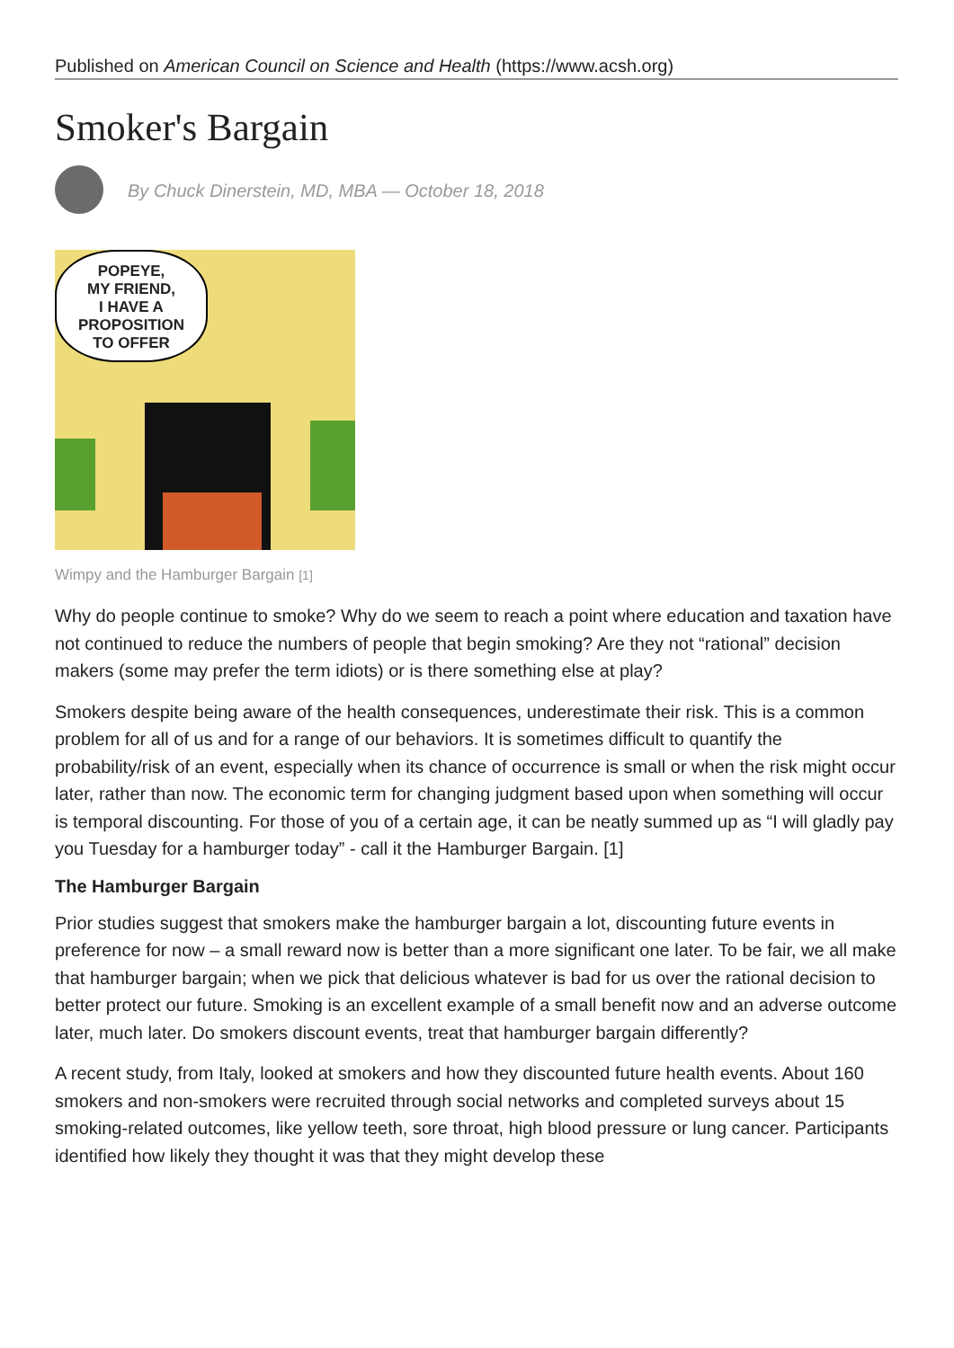Published on American Council on Science and Health (https://www.acsh.org)
Smoker's Bargain
By Chuck Dinerstein, MD, MBA — October 18, 2018
POPEYE,
MY FRIEND,
I HAVE A
PROPOSITION
TO OFFER
Wimpy and the Hamburger Bargain [1]
Why do people continue to smoke? Why do we seem to reach a point where education and taxation have not continued to reduce the numbers of people that begin smoking? Are they not “rational” decision makers (some may prefer the term idiots) or is there something else at play?
Smokers despite being aware of the health consequences, underestimate their risk. This is a common problem for all of us and for a range of our behaviors. It is sometimes difficult to quantify the probability/risk of an event, especially when its chance of occurrence is small or when the risk might occur later, rather than now. The economic term for changing judgment based upon when something will occur is temporal discounting. For those of you of a certain age, it can be neatly summed up as “I will gladly pay you Tuesday for a hamburger today” - call it the Hamburger Bargain. [1]
The Hamburger Bargain
Prior studies suggest that smokers make the hamburger bargain a lot, discounting future events in preference for now – a small reward now is better than a more significant one later. To be fair, we all make that hamburger bargain; when we pick that delicious whatever is bad for us over the rational decision to better protect our future. Smoking is an excellent example of a small benefit now and an adverse outcome later, much later. Do smokers discount events, treat that hamburger bargain differently?
A recent study, from Italy, looked at smokers and how they discounted future health events. About 160 smokers and non-smokers were recruited through social networks and completed surveys about 15 smoking-related outcomes, like yellow teeth, sore throat, high blood pressure or lung cancer. Participants identified how likely they thought it was that they might develop these